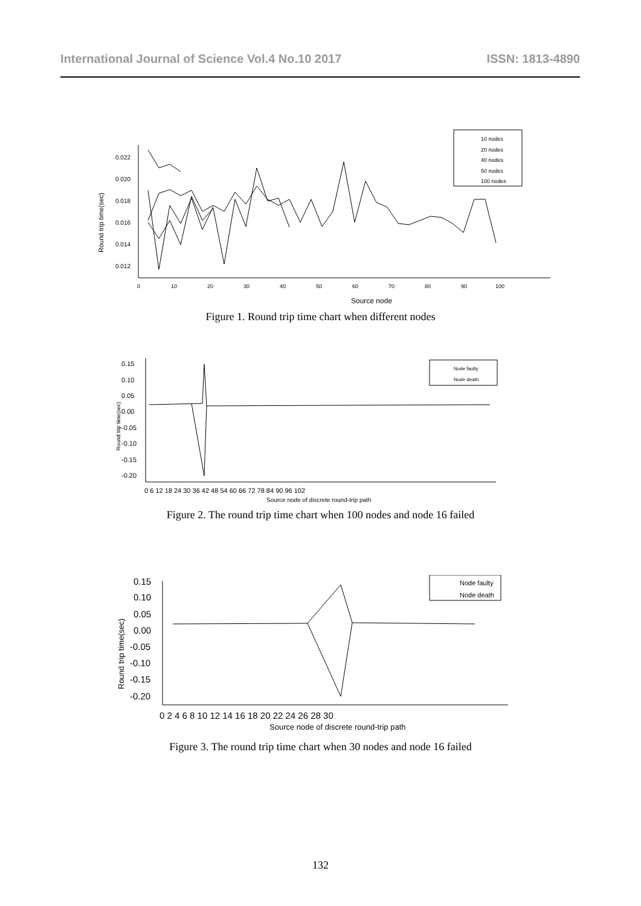International Journal of Science Vol.4 No.10 2017 ISSN: 1813-4890
10 nodes
20 nodes
40 nodes
50 nodes
100 nodes
0.022
0.020
0.018
0.016
0.014
0.012
Round trip time(sec)
0
10
20
30
40
50
60
70
80
90
100
Source node
Figure 1. Round trip time chart when different nodes
Node faulty
Node death
0.15
0.10
0.05
0.00
-0.05
-0.10
-0.15
-0.20
Round trip time(sec)
0 6 12 18 24 30 36 42 48 54 60 66 72 78 84 90 96 102
Source node of discrete round-trip path
Figure 2. The round trip time chart when 100 nodes and node 16 failed
Node faulty
Node death
0.15
0.10
0.05
0.00
-0.05
-0.10
-0.15
-0.20
Round trip time(sec)
0 2 4 6 8 10 12 14 16 18 20 22 24 26 28 30
Source node of discrete round-trip path
Figure 3. The round trip time chart when 30 nodes and node 16 failed
132